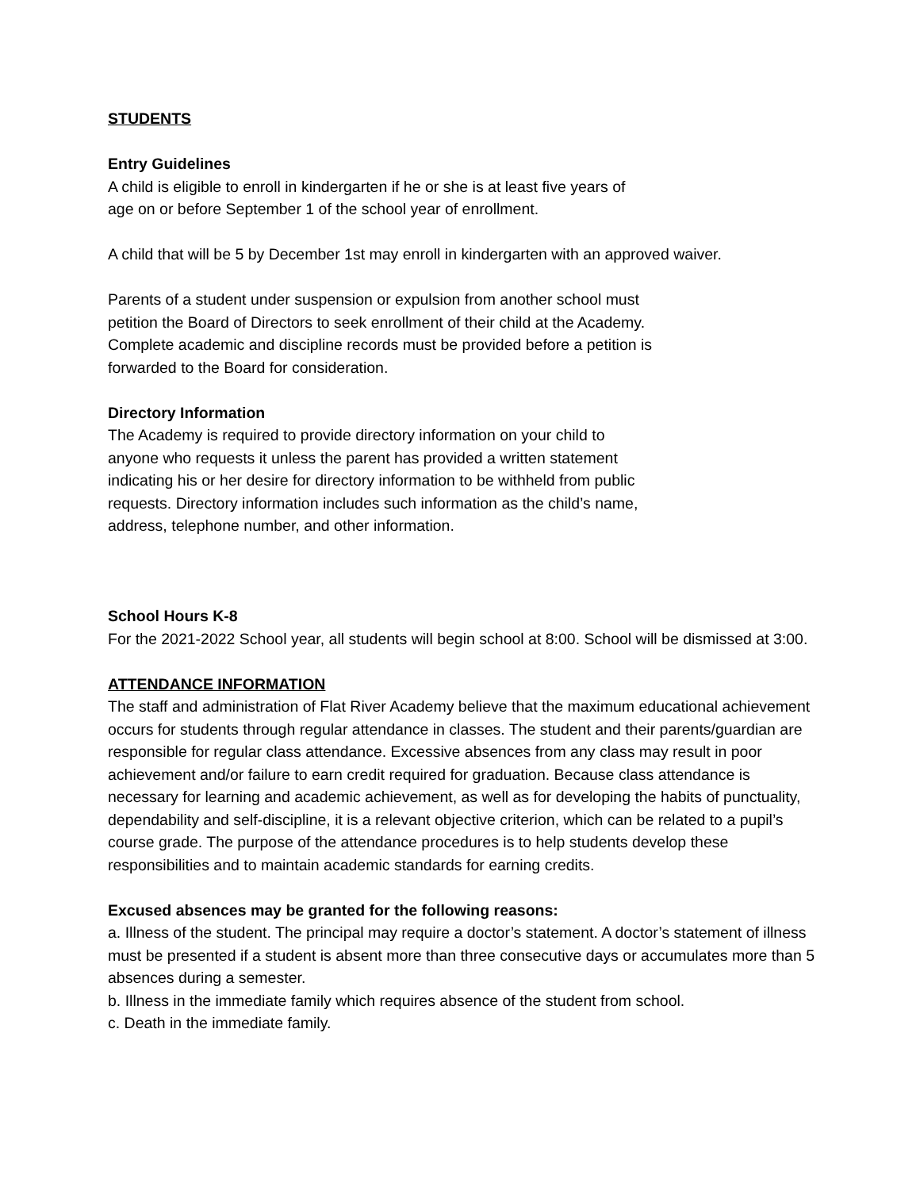STUDENTS
Entry Guidelines
A child is eligible to enroll in kindergarten if he or she is at least five years of
age on or before September 1 of the school year of enrollment.
A child that will be 5 by December 1st may enroll in kindergarten with an approved waiver.
Parents of a student under suspension or expulsion from another school must
petition the Board of Directors to seek enrollment of their child at the Academy.
Complete academic and discipline records must be provided before a petition is
forwarded to the Board for consideration.
Directory Information
The Academy is required to provide directory information on your child to
anyone who requests it unless the parent has provided a written statement
indicating his or her desire for directory information to be withheld from public
requests. Directory information includes such information as the child’s name,
address, telephone number, and other information.
School Hours K-8
For the 2021-2022 School year, all students will begin school at 8:00. School will be dismissed at 3:00.
ATTENDANCE INFORMATION
The staff and administration of Flat River Academy believe that the maximum educational achievement occurs for students through regular attendance in classes. The student and their parents/guardian are responsible for regular class attendance. Excessive absences from any class may result in poor achievement and/or failure to earn credit required for graduation. Because class attendance is necessary for learning and academic achievement, as well as for developing the habits of punctuality, dependability and self-discipline, it is a relevant objective criterion, which can be related to a pupil’s course grade. The purpose of the attendance procedures is to help students develop these responsibilities and to maintain academic standards for earning credits.
Excused absences may be granted for the following reasons:
a. Illness of the student. The principal may require a doctor’s statement. A doctor’s statement of illness must be presented if a student is absent more than three consecutive days or accumulates more than 5 absences during a semester.
b. Illness in the immediate family which requires absence of the student from school.
c. Death in the immediate family.